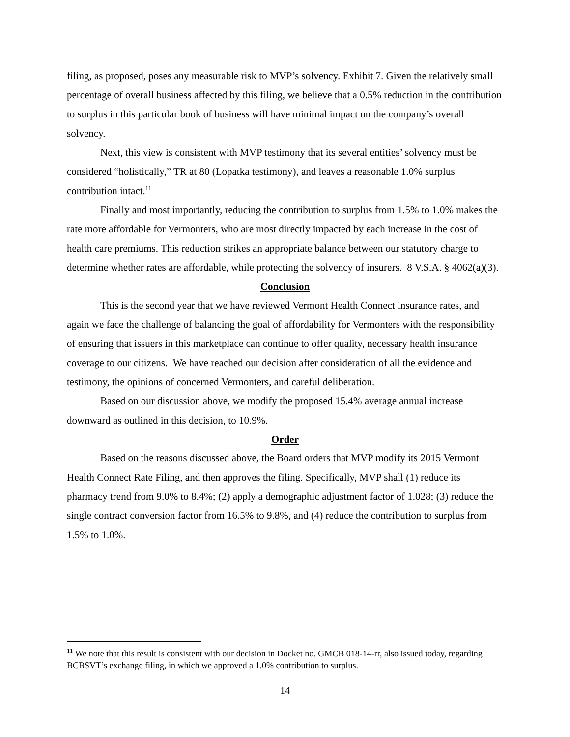filing, as proposed, poses any measurable risk to MVP’s solvency. Exhibit 7. Given the relatively small percentage of overall business affected by this filing, we believe that a 0.5% reduction in the contribution to surplus in this particular book of business will have minimal impact on the company’s overall solvency.
Next, this view is consistent with MVP testimony that its several entities’ solvency must be considered “holistically,” TR at 80 (Lopatka testimony), and leaves a reasonable 1.0% surplus contribution intact.<sup>11</sup>
Finally and most importantly, reducing the contribution to surplus from 1.5% to 1.0% makes the rate more affordable for Vermonters, who are most directly impacted by each increase in the cost of health care premiums. This reduction strikes an appropriate balance between our statutory charge to determine whether rates are affordable, while protecting the solvency of insurers. 8 V.S.A. § 4062(a)(3).
Conclusion
This is the second year that we have reviewed Vermont Health Connect insurance rates, and again we face the challenge of balancing the goal of affordability for Vermonters with the responsibility of ensuring that issuers in this marketplace can continue to offer quality, necessary health insurance coverage to our citizens. We have reached our decision after consideration of all the evidence and testimony, the opinions of concerned Vermonters, and careful deliberation.
Based on our discussion above, we modify the proposed 15.4% average annual increase downward as outlined in this decision, to 10.9%.
Order
Based on the reasons discussed above, the Board orders that MVP modify its 2015 Vermont Health Connect Rate Filing, and then approves the filing. Specifically, MVP shall (1) reduce its pharmacy trend from 9.0% to 8.4%; (2) apply a demographic adjustment factor of 1.028; (3) reduce the single contract conversion factor from 16.5% to 9.8%, and (4) reduce the contribution to surplus from 1.5% to 1.0%.
<sup>11</sup> We note that this result is consistent with our decision in Docket no. GMCB 018-14-rr, also issued today, regarding BCBSVT’s exchange filing, in which we approved a 1.0% contribution to surplus.
14